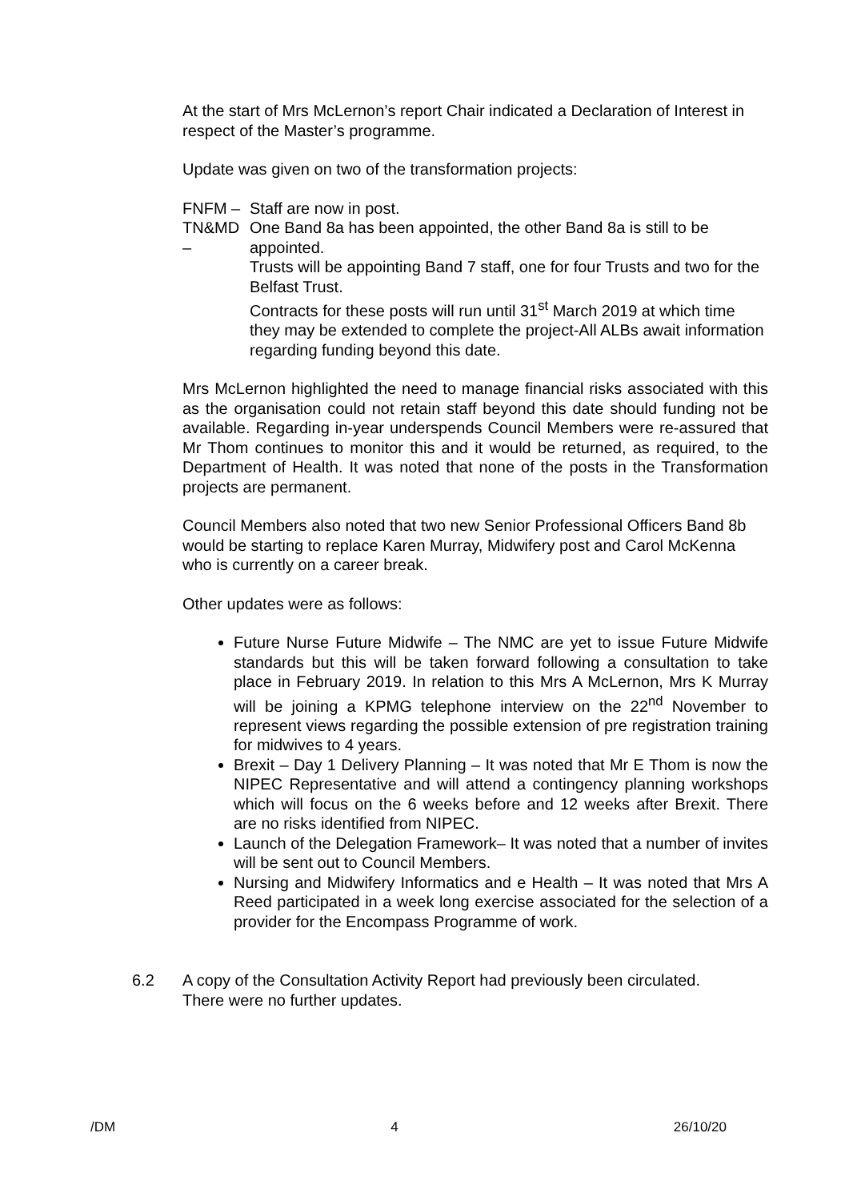At the start of Mrs McLernon’s report Chair indicated a Declaration of Interest in respect of the Master’s programme.
Update was given on two of the transformation projects:
FNFM – Staff are now in post.
TN&MD – One Band 8a has been appointed, the other Band 8a is still to be appointed.
Trusts will be appointing Band 7 staff, one for four Trusts and two for the Belfast Trust.
Contracts for these posts will run until 31<sup>st</sup> March 2019 at which time they may be extended to complete the project-All ALBs await information regarding funding beyond this date.
Mrs McLernon highlighted the need to manage financial risks associated with this as the organisation could not retain staff beyond this date should funding not be available. Regarding in-year underspends Council Members were re-assured that Mr Thom continues to monitor this and it would be returned, as required, to the Department of Health. It was noted that none of the posts in the Transformation projects are permanent.
Council Members also noted that two new Senior Professional Officers Band 8b would be starting to replace Karen Murray, Midwifery post and Carol McKenna who is currently on a career break.
Other updates were as follows:
Future Nurse Future Midwife – The NMC are yet to issue Future Midwife standards but this will be taken forward following a consultation to take place in February 2019. In relation to this Mrs A McLernon, Mrs K Murray will be joining a KPMG telephone interview on the 22<sup>nd</sup> November to represent views regarding the possible extension of pre registration training for midwives to 4 years.
Brexit – Day 1 Delivery Planning – It was noted that Mr E Thom is now the NIPEC Representative and will attend a contingency planning workshops which will focus on the 6 weeks before and 12 weeks after Brexit. There are no risks identified from NIPEC.
Launch of the Delegation Framework– It was noted that a number of invites will be sent out to Council Members.
Nursing and Midwifery Informatics and e Health – It was noted that Mrs A Reed participated in a week long exercise associated for the selection of a provider for the Encompass Programme of work.
6.2 A copy of the Consultation Activity Report had previously been circulated.
There were no further updates.
/DM 4 26/10/20